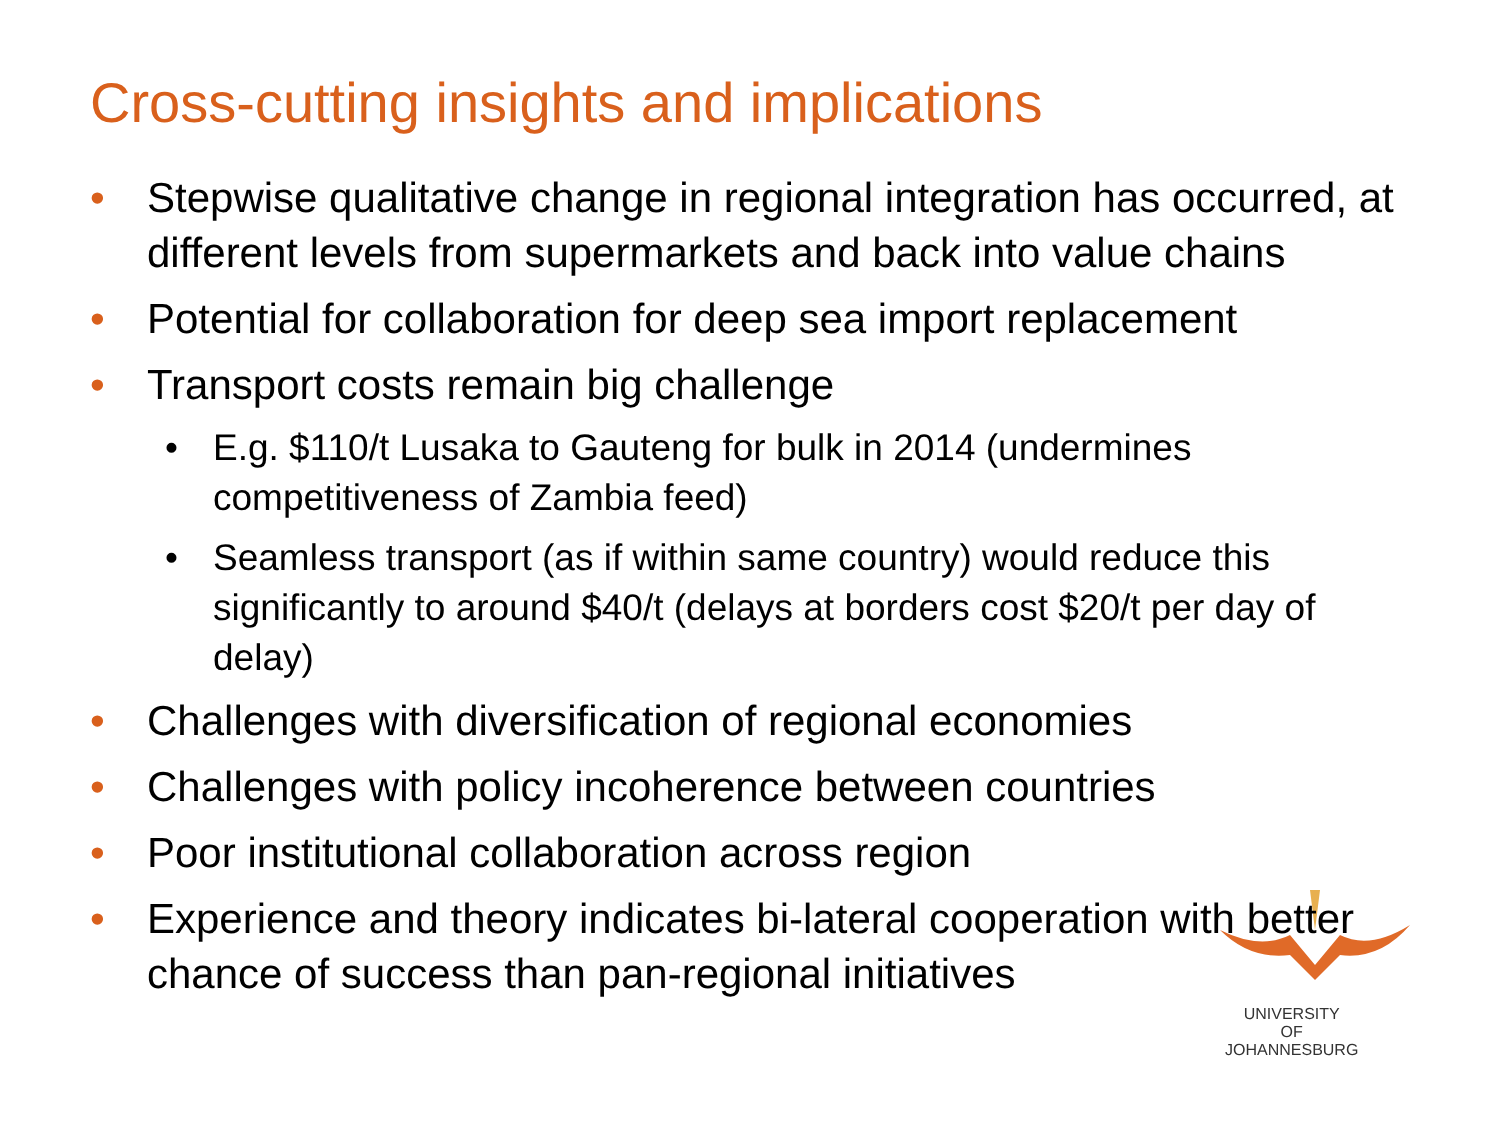Cross-cutting insights and implications
• Stepwise qualitative change in regional integration has occurred, at different levels from supermarkets and back into value chains
• Potential for collaboration for deep sea import replacement
• Transport costs remain big challenge
• E.g. $110/t Lusaka to Gauteng for bulk in 2014 (undermines competitiveness of Zambia feed)
• Seamless transport (as if within same country) would reduce this significantly to around $40/t (delays at borders cost $20/t per day of delay)
• Challenges with diversification of regional economies
• Challenges with policy incoherence between countries
• Poor institutional collaboration across region
• Experience and theory indicates bi-lateral cooperation with better chance of success than pan-regional initiatives
UNIVERSITY
OF
JOHANNESBURG